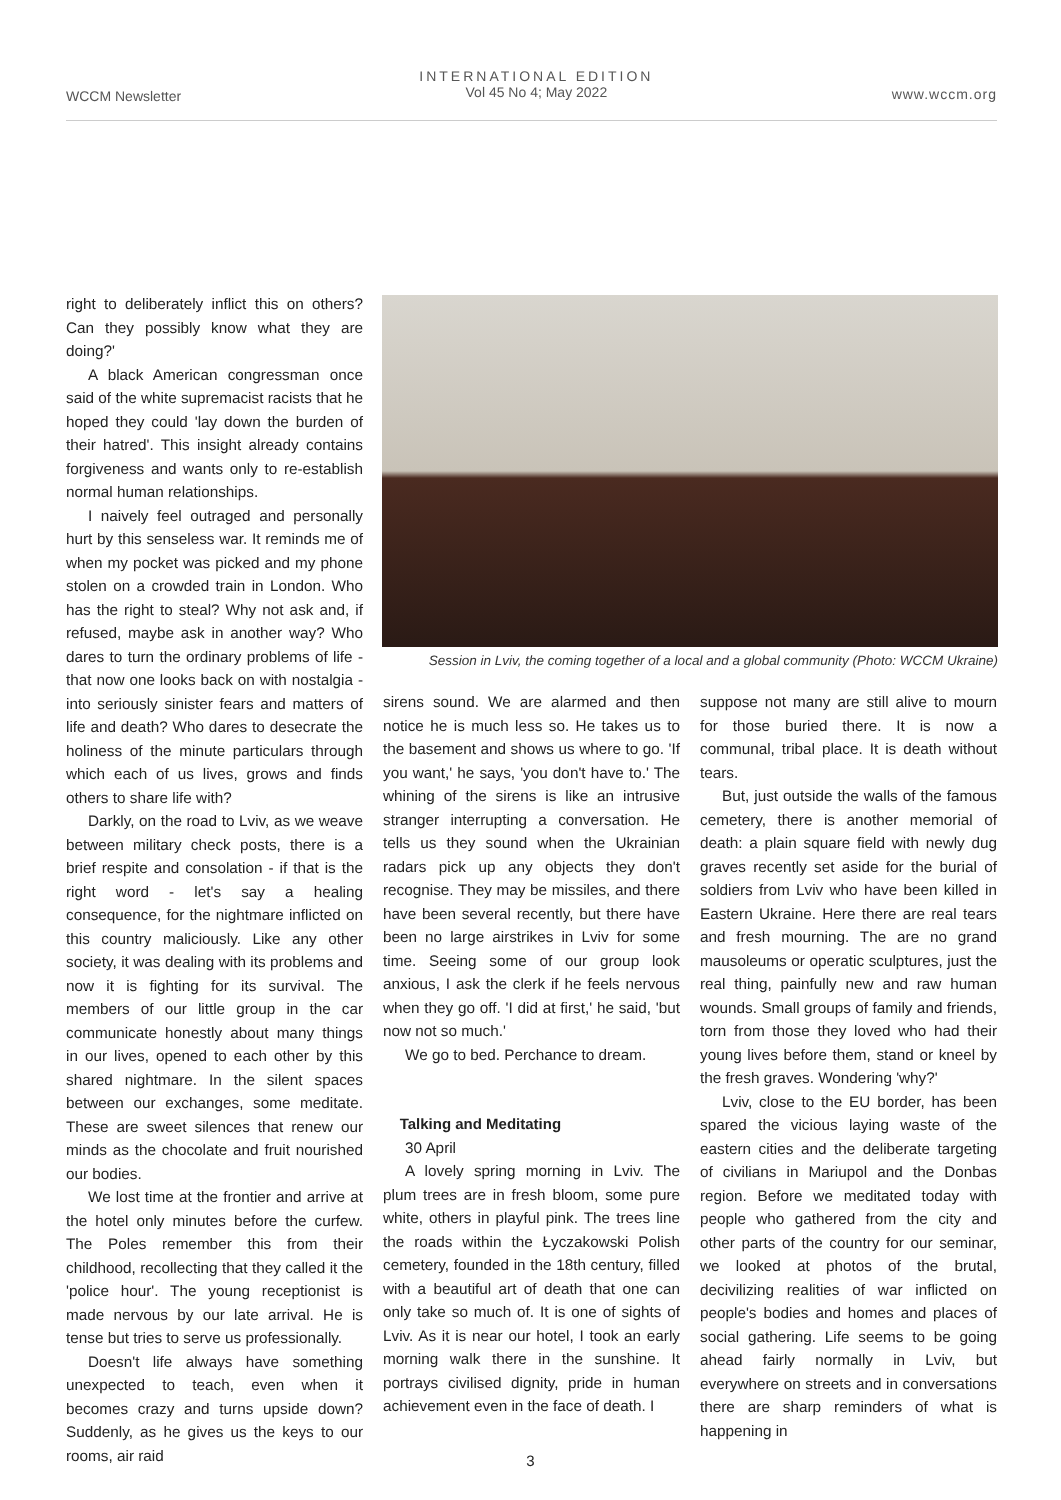WCCM Newsletter
INTERNATIONAL EDITION
Vol 45 No 4; May 2022
www.wccm.org
Session in Lviv, the coming together of a local and a global community (Photo: WCCM Ukraine)
right to deliberately inflict this on others? Can they possibly know what they are doing?'
A black American congressman once said of the white supremacist racists that he hoped they could 'lay down the burden of their hatred'. This insight already contains forgiveness and wants only to re-establish normal human relationships.
I naively feel outraged and personally hurt by this senseless war. It reminds me of when my pocket was picked and my phone stolen on a crowded train in London. Who has the right to steal? Why not ask and, if refused, maybe ask in another way? Who dares to turn the ordinary problems of life - that now one looks back on with nostalgia - into seriously sinister fears and matters of life and death? Who dares to desecrate the holiness of the minute particulars through which each of us lives, grows and finds others to share life with?
Darkly, on the road to Lviv, as we weave between military check posts, there is a brief respite and consolation - if that is the right word - let's say a healing consequence, for the nightmare inflicted on this country maliciously. Like any other society, it was dealing with its problems and now it is fighting for its survival. The members of our little group in the car communicate honestly about many things in our lives, opened to each other by this shared nightmare. In the silent spaces between our exchanges, some meditate. These are sweet silences that renew our minds as the chocolate and fruit nourished our bodies.
We lost time at the frontier and arrive at the hotel only minutes before the curfew. The Poles remember this from their childhood, recollecting that they called it the 'police hour'. The young receptionist is made nervous by our late arrival. He is tense but tries to serve us professionally.
Doesn't life always have something unexpected to teach, even when it becomes crazy and turns upside down? Suddenly, as he gives us the keys to our rooms, air raid
sirens sound. We are alarmed and then notice he is much less so. He takes us to the basement and shows us where to go. 'If you want,' he says, 'you don't have to.' The whining of the sirens is like an intrusive stranger interrupting a conversation. He tells us they sound when the Ukrainian radars pick up any objects they don't recognise. They may be missiles, and there have been several recently, but there have been no large airstrikes in Lviv for some time. Seeing some of our group look anxious, I ask the clerk if he feels nervous when they go off. 'I did at first,' he said, 'but now not so much.'
We go to bed. Perchance to dream.
Talking and Meditating
30 April
A lovely spring morning in Lviv. The plum trees are in fresh bloom, some pure white, others in playful pink. The trees line the roads within the Łyczakowski Polish cemetery, founded in the 18th century, filled with a beautiful art of death that one can only take so much of. It is one of sights of Lviv. As it is near our hotel, I took an early morning walk there in the sunshine. It portrays civilised dignity, pride in human achievement even in the face of death. I
suppose not many are still alive to mourn for those buried there. It is now a communal, tribal place. It is death without tears.
But, just outside the walls of the famous cemetery, there is another memorial of death: a plain square field with newly dug graves recently set aside for the burial of soldiers from Lviv who have been killed in Eastern Ukraine. Here there are real tears and fresh mourning. The are no grand mausoleums or operatic sculptures, just the real thing, painfully new and raw human wounds. Small groups of family and friends, torn from those they loved who had their young lives before them, stand or kneel by the fresh graves. Wondering 'why?'
Lviv, close to the EU border, has been spared the vicious laying waste of the eastern cities and the deliberate targeting of civilians in Mariupol and the Donbas region. Before we meditated today with people who gathered from the city and other parts of the country for our seminar, we looked at photos of the brutal, decivilizing realities of war inflicted on people's bodies and homes and places of social gathering. Life seems to be going ahead fairly normally in Lviv, but everywhere on streets and in conversations there are sharp reminders of what is happening in
3